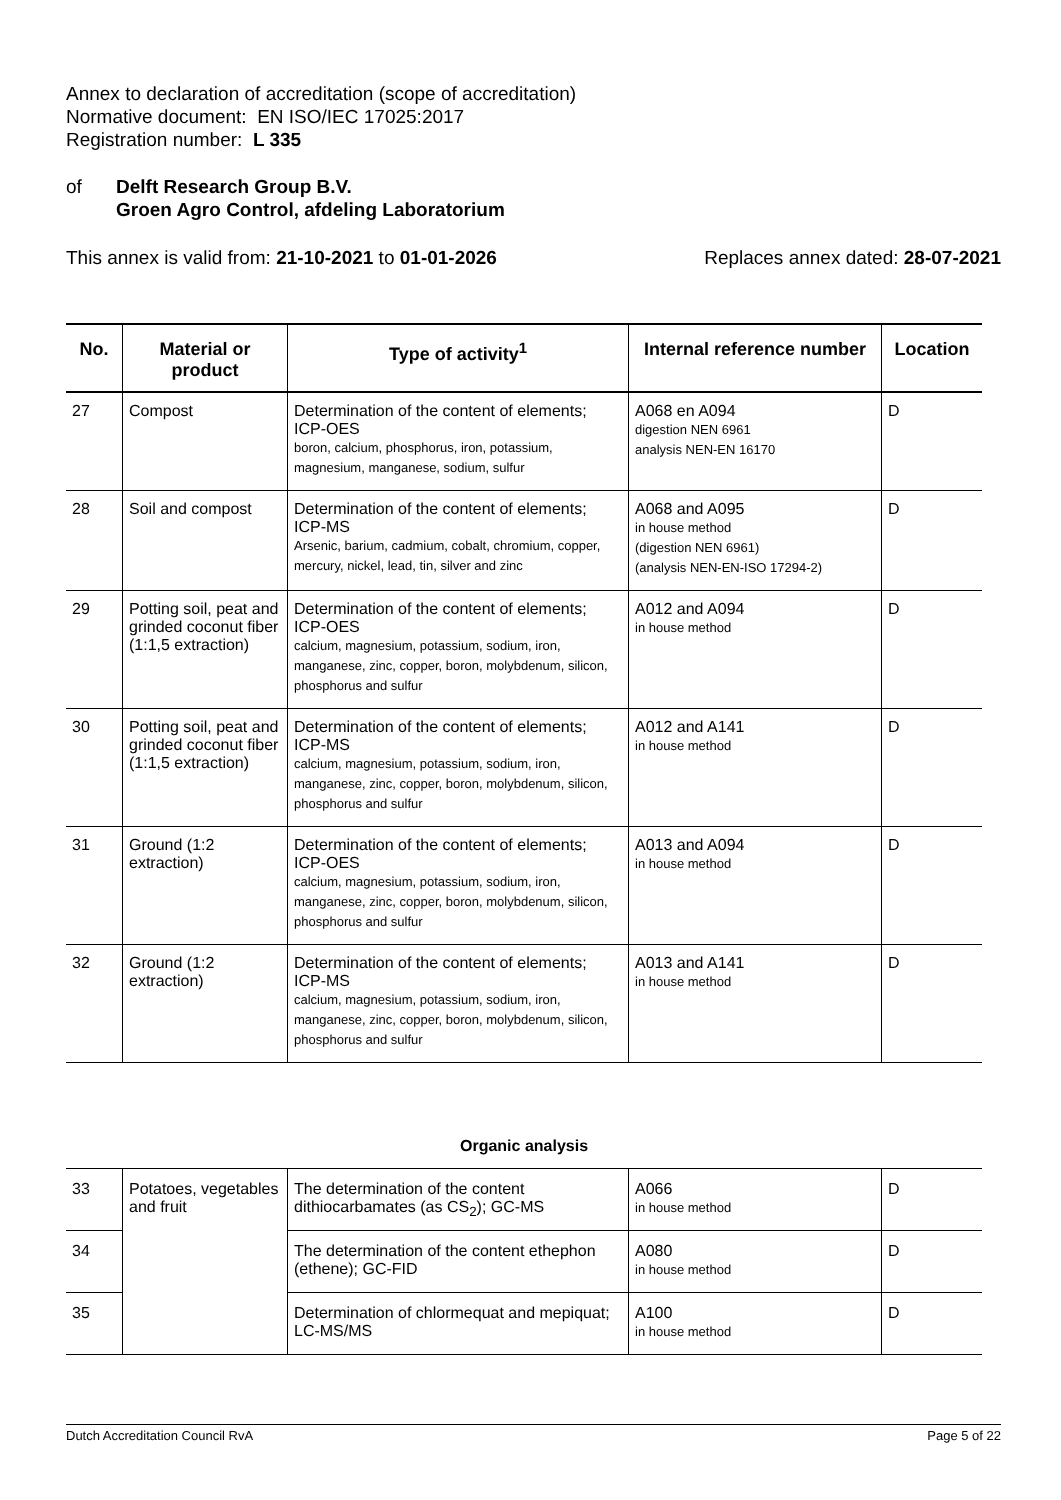Annex to declaration of accreditation (scope of accreditation)
Normative document: EN ISO/IEC 17025:2017
Registration number: L 335
of Delft Research Group B.V.
Groen Agro Control, afdeling Laboratorium
This annex is valid from: 21-10-2021 to 01-01-2026 Replaces annex dated: 28-07-2021
| No. | Material or product | Type of activity<sup>1</sup> | Internal reference number | Location |
| --- | --- | --- | --- | --- |
| 27 | Compost | Determination of the content of elements; ICP-OES boron, calcium, phosphorus, iron, potassium, magnesium, manganese, sodium, sulfur | A068 en A094 digestion NEN 6961 analysis NEN-EN 16170 | D |
| 28 | Soil and compost | Determination of the content of elements; ICP-MS Arsenic, barium, cadmium, cobalt, chromium, copper, mercury, nickel, lead, tin, silver and zinc | A068 and A095 in house method (digestion NEN 6961) (analysis NEN-EN-ISO 17294-2) | D |
| 29 | Potting soil, peat and grinded coconut fiber (1:1,5 extraction) | Determination of the content of elements; ICP-OES calcium, magnesium, potassium, sodium, iron, manganese, zinc, copper, boron, molybdenum, silicon, phosphorus and sulfur | A012 and A094 in house method | D |
| 30 | Potting soil, peat and grinded coconut fiber (1:1,5 extraction) | Determination of the content of elements; ICP-MS calcium, magnesium, potassium, sodium, iron, manganese, zinc, copper, boron, molybdenum, silicon, phosphorus and sulfur | A012 and A141 in house method | D |
| 31 | Ground (1:2 extraction) | Determination of the content of elements; ICP-OES calcium, magnesium, potassium, sodium, iron, manganese, zinc, copper, boron, molybdenum, silicon, phosphorus and sulfur | A013 and A094 in house method | D |
| 32 | Ground (1:2 extraction) | Determination of the content of elements; ICP-MS calcium, magnesium, potassium, sodium, iron, manganese, zinc, copper, boron, molybdenum, silicon, phosphorus and sulfur | A013 and A141 in house method | D |
Organic analysis
| 33 | Potatoes, vegetables and fruit | The determination of the content dithiocarbamates (as CS<sub>2</sub>); GC-MS | A066 in house method | D |
| 34 | | The determination of the content ethephon (ethene); GC-FID | A080 in house method | D |
| 35 | | Determination of chlormequat and mepiquat; LC-MS/MS | A100 in house method | D |
Dutch Accreditation Council RvA Page 5 of 22